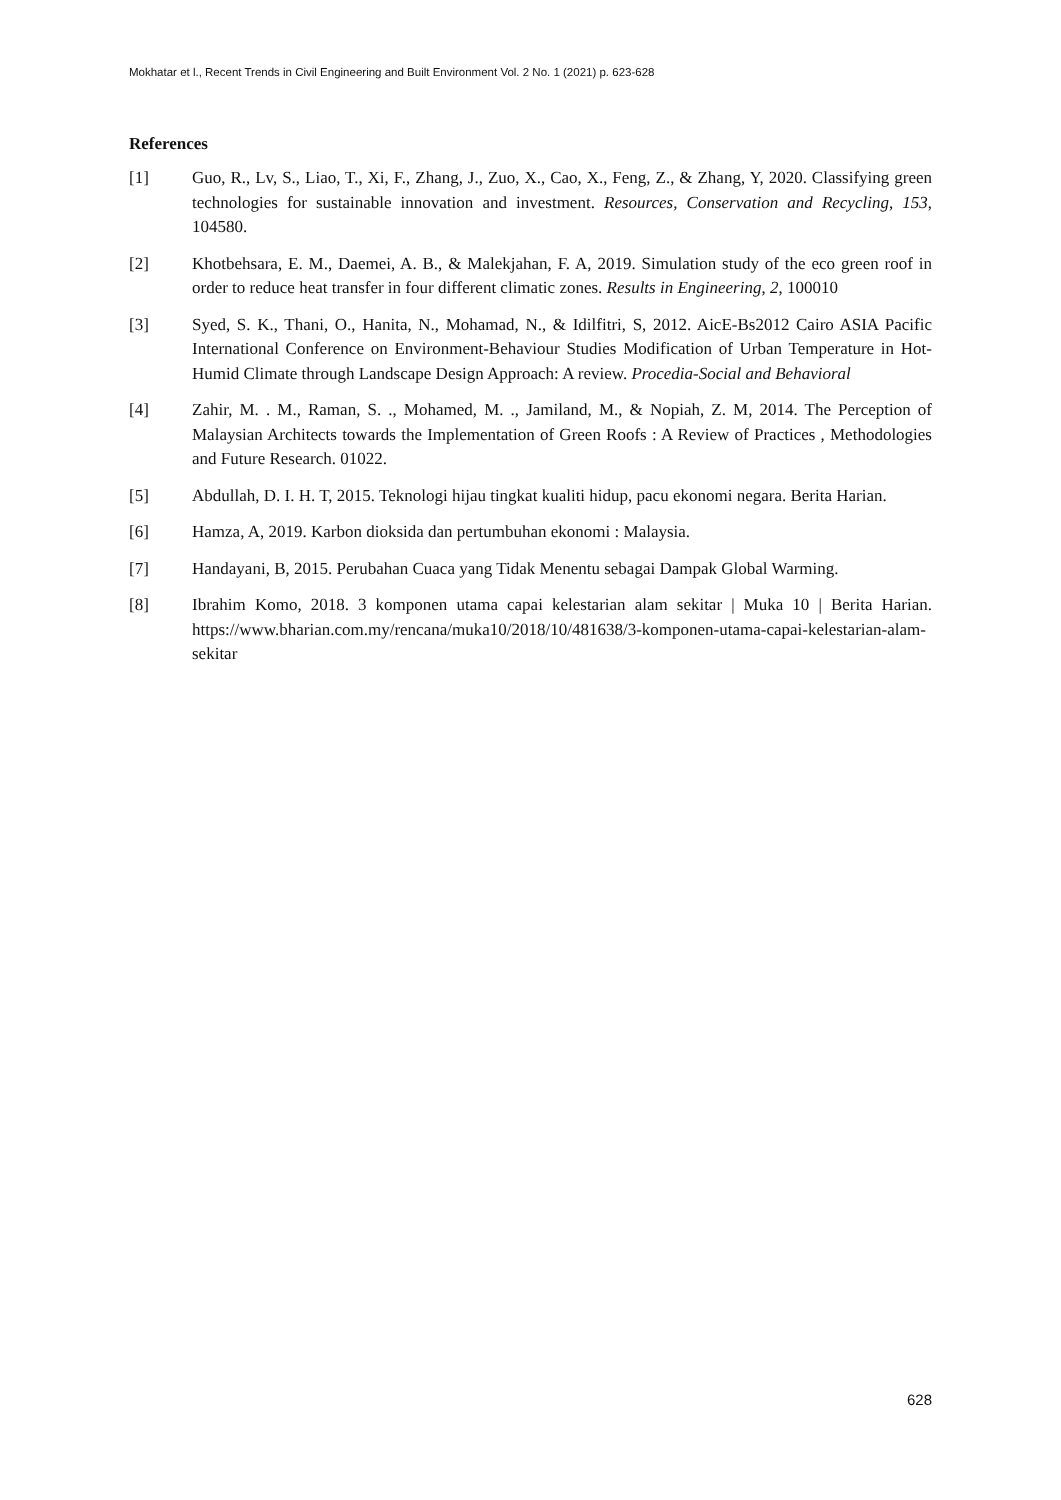Mokhatar et l., Recent Trends in Civil Engineering and Built Environment Vol. 2 No. 1 (2021) p. 623-628
References
[1] Guo, R., Lv, S., Liao, T., Xi, F., Zhang, J., Zuo, X., Cao, X., Feng, Z., & Zhang, Y, 2020. Classifying green technologies for sustainable innovation and investment. Resources, Conservation and Recycling, 153, 104580.
[2] Khotbehsara, E. M., Daemei, A. B., & Malekjahan, F. A, 2019. Simulation study of the eco green roof in order to reduce heat transfer in four different climatic zones. Results in Engineering, 2, 100010
[3] Syed, S. K., Thani, O., Hanita, N., Mohamad, N., & Idilfitri, S, 2012. AicE-Bs2012 Cairo ASIA Pacific International Conference on Environment-Behaviour Studies Modification of Urban Temperature in Hot-Humid Climate through Landscape Design Approach: A review. Procedia-Social and Behavioral
[4] Zahir, M. . M., Raman, S. ., Mohamed, M. ., Jamiland, M., & Nopiah, Z. M, 2014. The Perception of Malaysian Architects towards the Implementation of Green Roofs : A Review of Practices , Methodologies and Future Research. 01022.
[5] Abdullah, D. I. H. T, 2015. Teknologi hijau tingkat kualiti hidup, pacu ekonomi negara. Berita Harian.
[6] Hamza, A, 2019. Karbon dioksida dan pertumbuhan ekonomi : Malaysia.
[7] Handayani, B, 2015. Perubahan Cuaca yang Tidak Menentu sebagai Dampak Global Warming.
[8] Ibrahim Komo, 2018. 3 komponen utama capai kelestarian alam sekitar | Muka 10 | Berita Harian. https://www.bharian.com.my/rencana/muka10/2018/10/481638/3-komponen-utama-capai-kelestarian-alam-sekitar
628